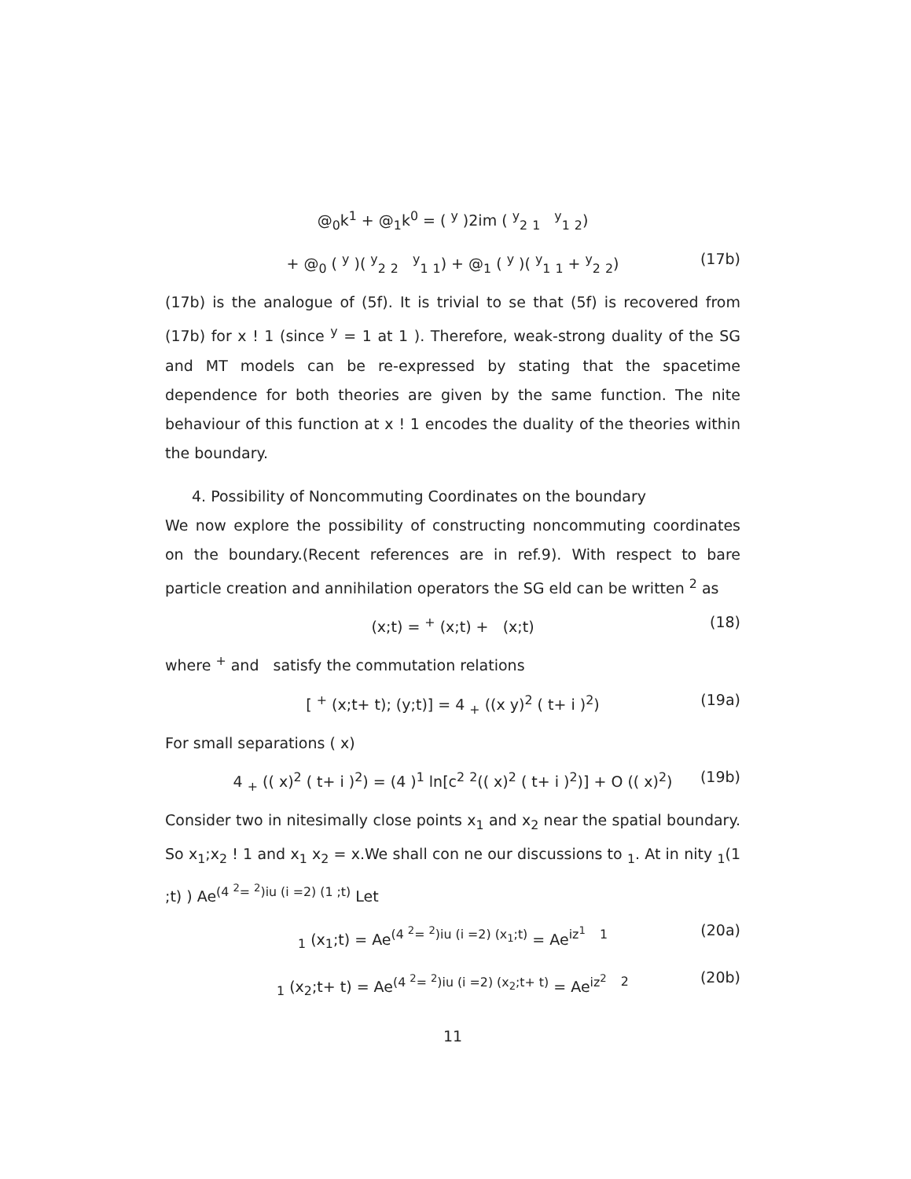@<sub>0</sub>k<sup>1</sup> + @<sub>1</sub>k<sup>0</sup> = ( <sup>y</sup> )2im ( <sup>y</sup><sub>2</sub> <sub>1</sub> <sup>y</sup><sub>1</sub> <sub>2</sub>)
+ @<sub>0</sub> ( <sup>y</sup> )( <sup>y</sup><sub>2</sub> <sub>2</sub> <sup>y</sup><sub>1</sub> <sub>1</sub>) + @<sub>1</sub> ( <sup>y</sup> )( <sup>y</sup><sub>1</sub> <sub>1</sub> + <sup>y</sup><sub>2</sub> <sub>2</sub>) (17b)
(17b) is the analogue of (5f). It is trivial to se that (5f) is recovered from (17b) for x ! 1 (since <sup>y</sup> = 1 at 1 ). Therefore, weak-strong duality of the SG and MT models can be re-expressed by stating that the spacetime dependence for both theories are given by the same function. The nite behaviour of this function at x ! 1 encodes the duality of the theories within the boundary.
4. Possibility of Noncommuting Coordinates on the boundary
We now explore the possibility of constructing noncommuting coordinates on the boundary.(Recent references are in ref.9). With respect to bare particle creation and annihilation operators the SG eld can be written <sup>2</sup> as
(x;t) = <sup>+</sup> (x;t) + (x;t) (18)
where <sup>+</sup> and satisfy the commutation relations
[ <sup>+</sup> (x;t+ t); (y;t)] = 4 <sub>+</sub> ((x y)<sup>2</sup> ( t+ i )<sup>2</sup>) (19a)
For small separations ( x)
4 <sub>+</sub> (( x)<sup>2</sup> ( t+ i )<sup>2</sup>) = (4 )<sup>1</sup> ln[c<sup>2</sup> <sup>2</sup>(( x)<sup>2</sup> ( t+ i )<sup>2</sup>)] + O (( x)<sup>2</sup>) (19b)
Consider two in nitesimally close points x<sub>1</sub> and x<sub>2</sub> near the spatial boundary. So x<sub>1</sub>;x<sub>2</sub> ! 1 and x<sub>1</sub> x<sub>2</sub> = x.We shall con ne our discussions to <sub>1</sub>. At in nity <sub>1</sub>(1 ;t) ) Ae<sup>(4 <sup>2</sup>= <sup>2</sup>)iu (i =2) (1 ;t)</sup> Let
<sub>1</sub> (x<sub>1</sub>;t) = Ae<sup>(4 <sup>2</sup>= <sup>2</sup>)iu (i =2) (x<sub>1</sub>;t)</sup> = Ae<sup>iz<sup>1</sup></sup> <sup>1</sup> (20a)
<sub>1</sub> (x<sub>2</sub>;t+ t) = Ae<sup>(4 <sup>2</sup>= <sup>2</sup>)iu (i =2) (x<sub>2</sub>;t+ t)</sup> = Ae<sup>iz<sup>2</sup></sup> <sup>2</sup> (20b)
11